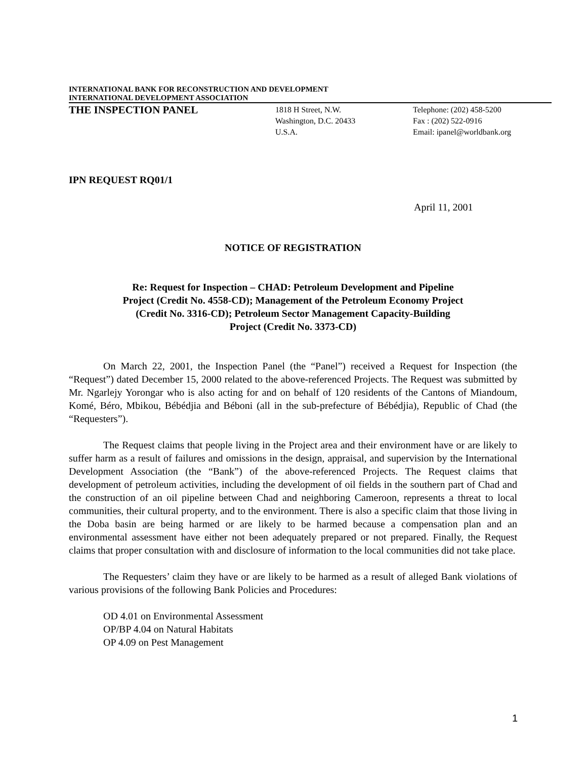INTERNATIONAL BANK FOR RECONSTRUCTION AND DEVELOPMENT
INTERNATIONAL DEVELOPMENT ASSOCIATION
THE INSPECTION PANEL
1818 H Street, N.W.
Washington, D.C. 20433
U.S.A.
Telephone: (202) 458-5200
Fax : (202) 522-0916
Email: ipanel@worldbank.org
IPN REQUEST RQ01/1
April 11, 2001
NOTICE OF REGISTRATION
Re: Request for Inspection – CHAD: Petroleum Development and Pipeline
Project (Credit No. 4558-CD); Management of the Petroleum Economy Project
(Credit No. 3316-CD); Petroleum Sector Management Capacity-Building
Project (Credit No. 3373-CD)
On March 22, 2001, the Inspection Panel (the “Panel”) received a Request for Inspection (the “Request”) dated December 15, 2000 related to the above-referenced Projects. The Request was submitted by Mr. Ngarlejy Yorongar who is also acting for and on behalf of 120 residents of the Cantons of Miandoum, Komé, Béro, Mbikou, Bébédjia and Béboni (all in the sub-prefecture of Bébédjia), Republic of Chad (the “Requesters”).
The Request claims that people living in the Project area and their environment have or are likely to suffer harm as a result of failures and omissions in the design, appraisal, and supervision by the International Development Association (the “Bank”) of the above-referenced Projects. The Request claims that development of petroleum activities, including the development of oil fields in the southern part of Chad and the construction of an oil pipeline between Chad and neighboring Cameroon, represents a threat to local communities, their cultural property, and to the environment. There is also a specific claim that those living in the Doba basin are being harmed or are likely to be harmed because a compensation plan and an environmental assessment have either not been adequately prepared or not prepared. Finally, the Request claims that proper consultation with and disclosure of information to the local communities did not take place.
The Requesters’ claim they have or are likely to be harmed as a result of alleged Bank violations of various provisions of the following Bank Policies and Procedures:
OD 4.01 on Environmental Assessment
OP/BP 4.04 on Natural Habitats
OP 4.09 on Pest Management
1